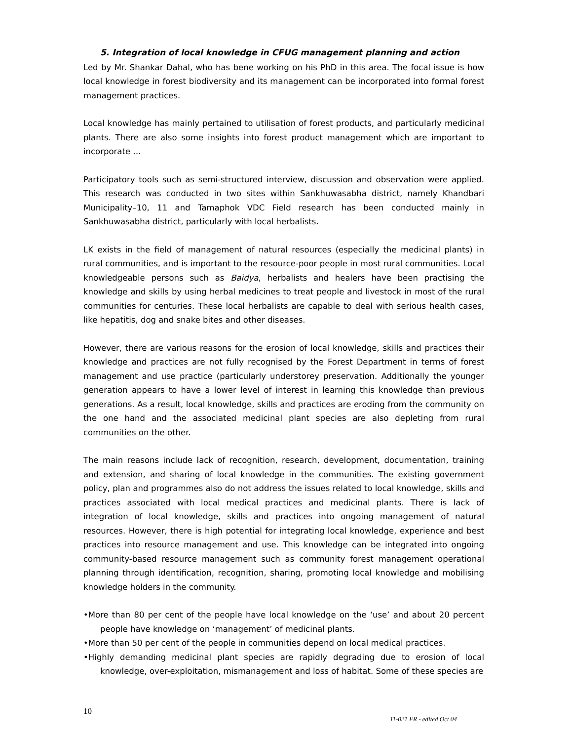5. Integration of local knowledge in CFUG management planning and action
Led by Mr. Shankar Dahal, who has bene working on his PhD in this area. The focal issue is how local knowledge in forest biodiversity and its management can be incorporated into formal forest management practices.
Local knowledge has mainly pertained to utilisation of forest products, and particularly medicinal plants. There are also some insights into forest product management which are important to incorporate …
Participatory tools such as semi-structured interview, discussion and observation were applied. This research was conducted in two sites within Sankhuwasabha district, namely Khandbari Municipality–10, 11 and Tamaphok VDC Field research has been conducted mainly in Sankhuwasabha district, particularly with local herbalists.
LK exists in the field of management of natural resources (especially the medicinal plants) in rural communities, and is important to the resource-poor people in most rural communities. Local knowledgeable persons such as Baidya, herbalists and healers have been practising the knowledge and skills by using herbal medicines to treat people and livestock in most of the rural communities for centuries. These local herbalists are capable to deal with serious health cases, like hepatitis, dog and snake bites and other diseases.
However, there are various reasons for the erosion of local knowledge, skills and practices their knowledge and practices are not fully recognised by the Forest Department in terms of forest management and use practice (particularly understorey preservation. Additionally the younger generation appears to have a lower level of interest in learning this knowledge than previous generations. As a result, local knowledge, skills and practices are eroding from the community on the one hand and the associated medicinal plant species are also depleting from rural communities on the other.
The main reasons include lack of recognition, research, development, documentation, training and extension, and sharing of local knowledge in the communities. The existing government policy, plan and programmes also do not address the issues related to local knowledge, skills and practices associated with local medical practices and medicinal plants. There is lack of integration of local knowledge, skills and practices into ongoing management of natural resources. However, there is high potential for integrating local knowledge, experience and best practices into resource management and use. This knowledge can be integrated into ongoing community-based resource management such as community forest management operational planning through identification, recognition, sharing, promoting local knowledge and mobilising knowledge holders in the community.
•More than 80 per cent of the people have local knowledge on the ‘use’ and about 20 percent people have knowledge on ‘management’ of medicinal plants.
•More than 50 per cent of the people in communities depend on local medical practices.
•Highly demanding medicinal plant species are rapidly degrading due to erosion of local knowledge, over-exploitation, mismanagement and loss of habitat. Some of these species are
10
11-021 FR - edited Oct 04